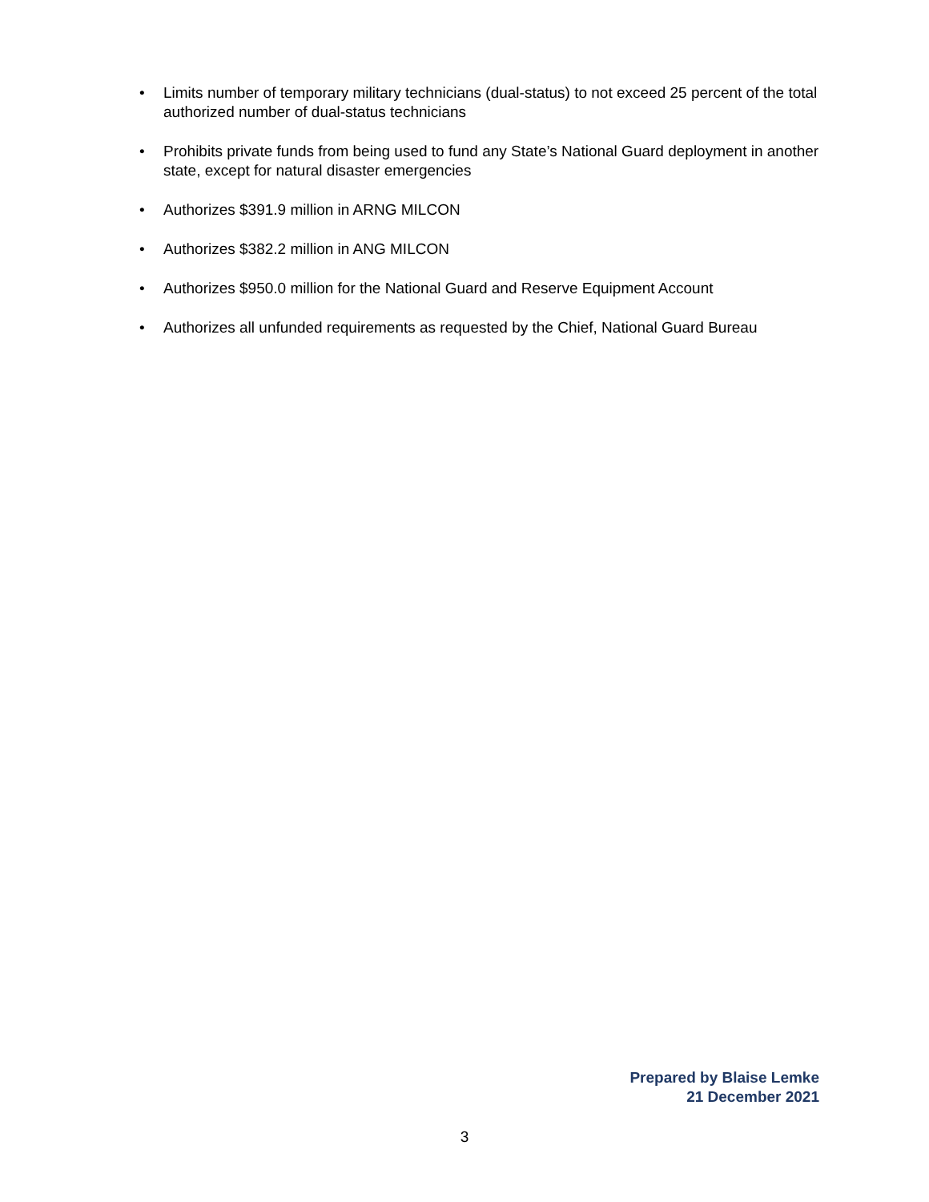• Limits number of temporary military technicians (dual-status) to not exceed 25 percent of the total authorized number of dual-status technicians
• Prohibits private funds from being used to fund any State’s National Guard deployment in another state, except for natural disaster emergencies
• Authorizes $391.9 million in ARNG MILCON
• Authorizes $382.2 million in ANG MILCON
• Authorizes $950.0 million for the National Guard and Reserve Equipment Account
• Authorizes all unfunded requirements as requested by the Chief, National Guard Bureau
Prepared by Blaise Lemke
21 December 2021
3